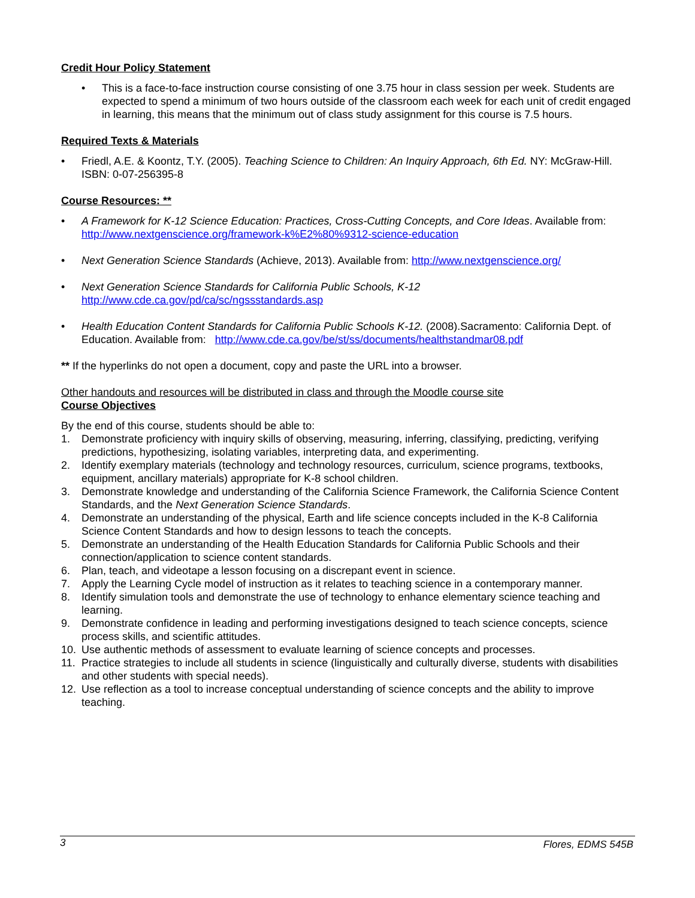Credit Hour Policy Statement
• This is a face-to-face instruction course consisting of one 3.75 hour in class session per week. Students are expected to spend a minimum of two hours outside of the classroom each week for each unit of credit engaged in learning, this means that the minimum out of class study assignment for this course is 7.5 hours.
Required Texts & Materials
• Friedl, A.E. & Koontz, T.Y. (2005). Teaching Science to Children: An Inquiry Approach, 6th Ed. NY: McGraw-Hill. ISBN: 0-07-256395-8
Course Resources: **
• A Framework for K-12 Science Education: Practices, Cross-Cutting Concepts, and Core Ideas. Available from: http://www.nextgenscience.org/framework-k%E2%80%9312-science-education
• Next Generation Science Standards (Achieve, 2013). Available from: http://www.nextgenscience.org/
• Next Generation Science Standards for California Public Schools, K-12
http://www.cde.ca.gov/pd/ca/sc/ngssstandards.asp
• Health Education Content Standards for California Public Schools K-12. (2008).Sacramento: California Dept. of Education. Available from: http://www.cde.ca.gov/be/st/ss/documents/healthstandmar08.pdf
** If the hyperlinks do not open a document, copy and paste the URL into a browser.
Other handouts and resources will be distributed in class and through the Moodle course site
Course Objectives
By the end of this course, students should be able to:
1. Demonstrate proficiency with inquiry skills of observing, measuring, inferring, classifying, predicting, verifying predictions, hypothesizing, isolating variables, interpreting data, and experimenting.
2. Identify exemplary materials (technology and technology resources, curriculum, science programs, textbooks, equipment, ancillary materials) appropriate for K-8 school children.
3. Demonstrate knowledge and understanding of the California Science Framework, the California Science Content Standards, and the Next Generation Science Standards.
4. Demonstrate an understanding of the physical, Earth and life science concepts included in the K-8 California Science Content Standards and how to design lessons to teach the concepts.
5. Demonstrate an understanding of the Health Education Standards for California Public Schools and their connection/application to science content standards.
6. Plan, teach, and videotape a lesson focusing on a discrepant event in science.
7. Apply the Learning Cycle model of instruction as it relates to teaching science in a contemporary manner.
8. Identify simulation tools and demonstrate the use of technology to enhance elementary science teaching and learning.
9. Demonstrate confidence in leading and performing investigations designed to teach science concepts, science process skills, and scientific attitudes.
10. Use authentic methods of assessment to evaluate learning of science concepts and processes.
11. Practice strategies to include all students in science (linguistically and culturally diverse, students with disabilities and other students with special needs).
12. Use reflection as a tool to increase conceptual understanding of science concepts and the ability to improve teaching.
3 Flores, EDMS 545B